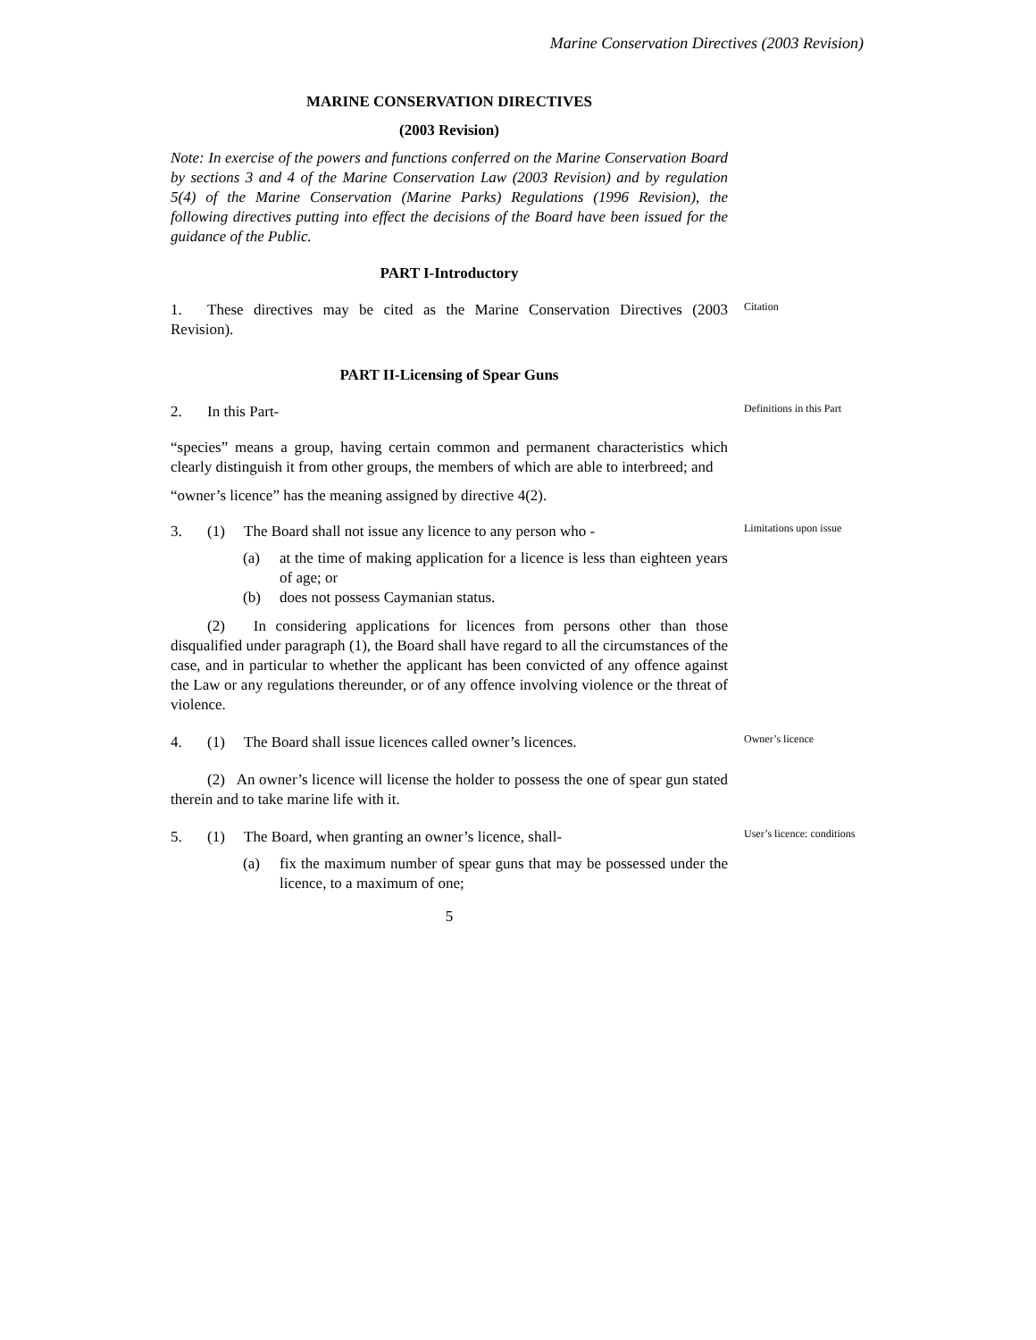Marine Conservation Directives (2003 Revision)
MARINE CONSERVATION DIRECTIVES
(2003 Revision)
Note: In exercise of the powers and functions conferred on the Marine Conservation Board by sections 3 and 4 of the Marine Conservation Law (2003 Revision) and by regulation 5(4) of the Marine Conservation (Marine Parks) Regulations (1996 Revision), the following directives putting into effect the decisions of the Board have been issued for the guidance of the Public.
PART I-Introductory
1. These directives may be cited as the Marine Conservation Directives (2003 Revision).
Citation
PART II-Licensing of Spear Guns
2. In this Part-
Definitions in this Part
“species” means a group, having certain common and permanent characteristics which clearly distinguish it from other groups, the members of which are able to interbreed; and
“owner’s licence” has the meaning assigned by directive 4(2).
3. (1) The Board shall not issue any licence to any person who -
Limitations upon issue
(a) at the time of making application for a licence is less than eighteen years of age; or
(b) does not possess Caymanian status.
(2) In considering applications for licences from persons other than those disqualified under paragraph (1), the Board shall have regard to all the circumstances of the case, and in particular to whether the applicant has been convicted of any offence against the Law or any regulations thereunder, or of any offence involving violence or the threat of violence.
4. (1) The Board shall issue licences called owner’s licences.
Owner’s licence
(2) An owner’s licence will license the holder to possess the one of spear gun stated therein and to take marine life with it.
5. (1) The Board, when granting an owner’s licence, shall-
User’s licence: conditions
(a) fix the maximum number of spear guns that may be possessed under the licence, to a maximum of one;
5